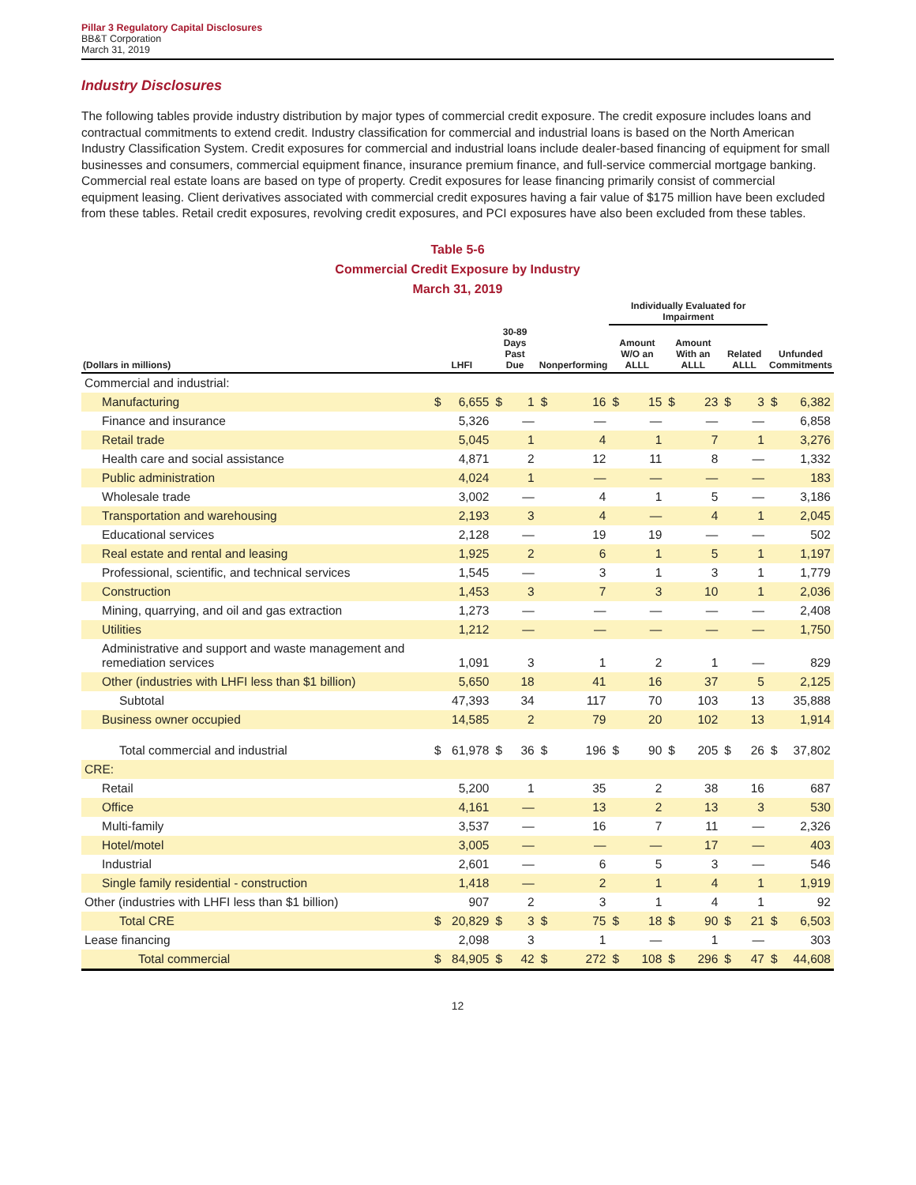Pillar 3 Regulatory Capital Disclosures
BB&T Corporation
March 31, 2019
Industry Disclosures
The following tables provide industry distribution by major types of commercial credit exposure. The credit exposure includes loans and contractual commitments to extend credit. Industry classification for commercial and industrial loans is based on the North American Industry Classification System. Credit exposures for commercial and industrial loans include dealer-based financing of equipment for small businesses and consumers, commercial equipment finance, insurance premium finance, and full-service commercial mortgage banking. Commercial real estate loans are based on type of property. Credit exposures for lease financing primarily consist of commercial equipment leasing. Client derivatives associated with commercial credit exposures having a fair value of $175 million have been excluded from these tables. Retail credit exposures, revolving credit exposures, and PCI exposures have also been excluded from these tables.
Table 5-6
Commercial Credit Exposure by Industry
March 31, 2019
| | | | | | | | Individually Evaluated for Impairment | | | | | | | |
| --- | --- | --- | --- | --- | --- | --- | --- | --- | --- | --- | --- | --- | --- | --- |
| (Dollars in millions) | LHFI | | 30-89 Days Past Due | | Nonperforming | | Amount W/O an ALLL | | Amount With an ALLL | | Related ALLL | | Unfunded Commitments | |
| Commercial and industrial: | | | | | | | | | | | | | | |
| Manufacturing | $ | 6,655 | $ | 1 | $ | 16 | $ | 15 | $ | 23 | $ | 3 | $ | 6,382 |
| Finance and insurance | | 5,326 | | — | | — | | — | | — | | — | | 6,858 |
| Retail trade | | 5,045 | | 1 | | 4 | | 1 | | 7 | | 1 | | 3,276 |
| Health care and social assistance | | 4,871 | | 2 | | 12 | | 11 | | 8 | | — | | 1,332 |
| Public administration | | 4,024 | | 1 | | — | | — | | — | | — | | 183 |
| Wholesale trade | | 3,002 | | — | | 4 | | 1 | | 5 | | — | | 3,186 |
| Transportation and warehousing | | 2,193 | | 3 | | 4 | | — | | 4 | | 1 | | 2,045 |
| Educational services | | 2,128 | | — | | 19 | | 19 | | — | | — | | 502 |
| Real estate and rental and leasing | | 1,925 | | 2 | | 6 | | 1 | | 5 | | 1 | | 1,197 |
| Professional, scientific, and technical services | | 1,545 | | — | | 3 | | 1 | | 3 | | 1 | | 1,779 |
| Construction | | 1,453 | | 3 | | 7 | | 3 | | 10 | | 1 | | 2,036 |
| Mining, quarrying, and oil and gas extraction | | 1,273 | | — | | — | | — | | — | | — | | 2,408 |
| Utilities | | 1,212 | | — | | — | | — | | — | | — | | 1,750 |
| Administrative and support and waste management and remediation services | | 1,091 | | 3 | | 1 | | 2 | | 1 | | — | | 829 |
| Other (industries with LHFI less than $1 billion) | | 5,650 | | 18 | | 41 | | 16 | | 37 | | 5 | | 2,125 |
| Subtotal | | 47,393 | | 34 | | 117 | | 70 | | 103 | | 13 | | 35,888 |
| Business owner occupied | | 14,585 | | 2 | | 79 | | 20 | | 102 | | 13 | | 1,914 |
| Total commercial and industrial | $ | 61,978 | $ | 36 | $ | 196 | $ | 90 | $ | 205 | $ | 26 | $ | 37,802 |
| CRE: | | | | | | | | | | | | | | |
| Retail | | 5,200 | | 1 | | 35 | | 2 | | 38 | | 16 | | 687 |
| Office | | 4,161 | | — | | 13 | | 2 | | 13 | | 3 | | 530 |
| Multi-family | | 3,537 | | — | | 16 | | 7 | | 11 | | — | | 2,326 |
| Hotel/motel | | 3,005 | | — | | — | | — | | 17 | | — | | 403 |
| Industrial | | 2,601 | | — | | 6 | | 5 | | 3 | | — | | 546 |
| Single family residential - construction | | 1,418 | | — | | 2 | | 1 | | 4 | | 1 | | 1,919 |
| Other (industries with LHFI less than $1 billion) | | 907 | | 2 | | 3 | | 1 | | 4 | | 1 | | 92 |
| Total CRE | $ | 20,829 | $ | 3 | $ | 75 | $ | 18 | $ | 90 | $ | 21 | $ | 6,503 |
| Lease financing | | 2,098 | | 3 | | 1 | | — | | 1 | | — | | 303 |
| Total commercial | $ | 84,905 | $ | 42 | $ | 272 | $ | 108 | $ | 296 | $ | 47 | $ | 44,608 |
12